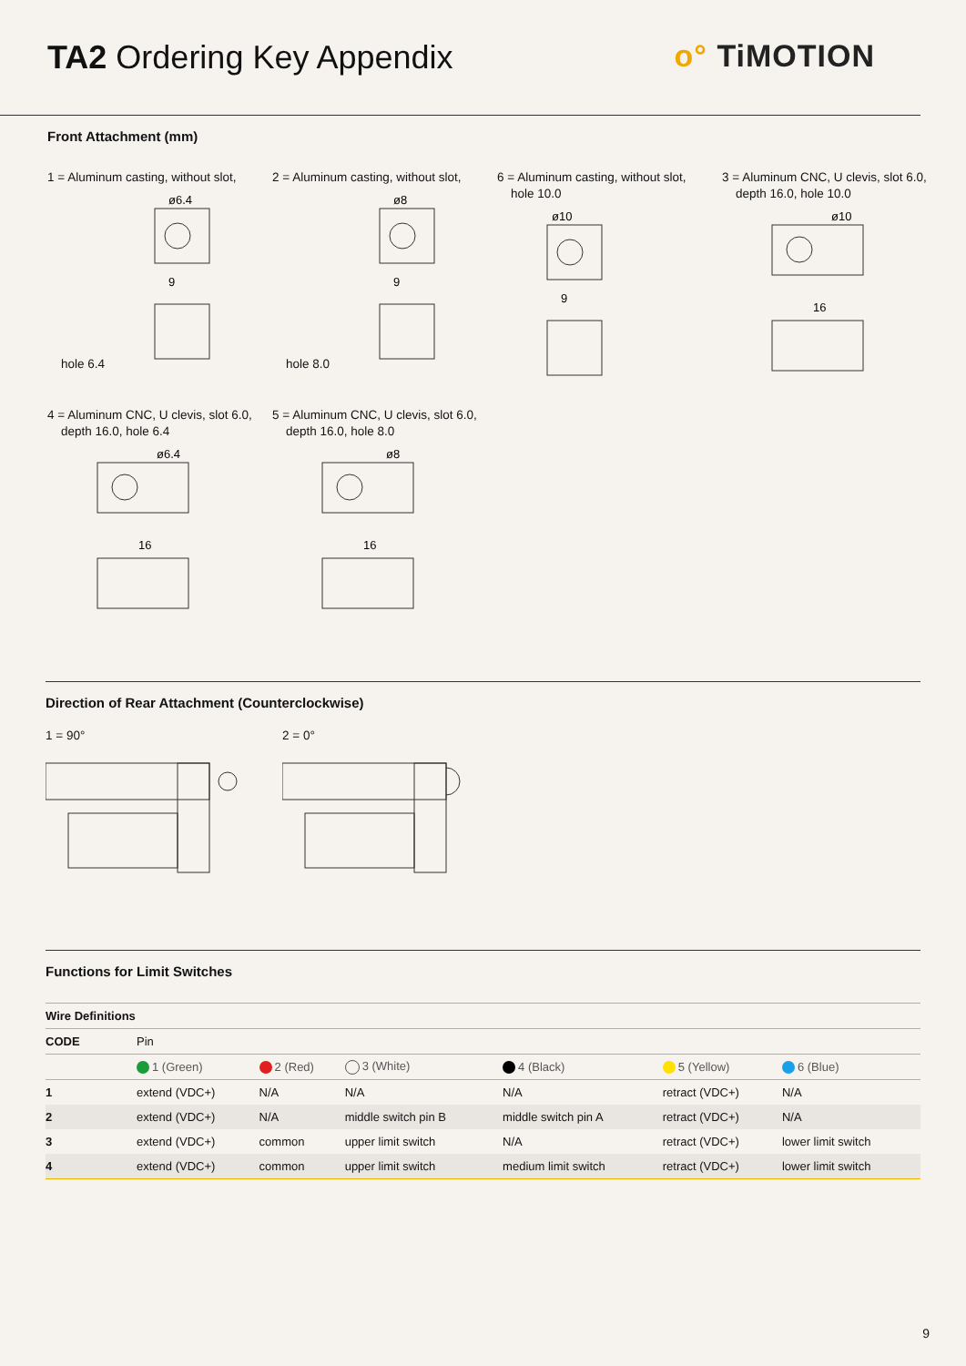TA2 Ordering Key Appendix o° TiMOTION
Front Attachment (mm)
1 = Aluminum casting, without slot,
hole 6.4
ø6.4
9
2 = Aluminum casting, without slot,
hole 8.0
ø8
9
6 = Aluminum casting, without slot,
hole 10.0
ø10
9
3 = Aluminum CNC, U clevis, slot 6.0,
depth 16.0, hole 10.0
ø10
16
4 = Aluminum CNC, U clevis, slot 6.0,
depth 16.0, hole 6.4
ø6.4
16
5 = Aluminum CNC, U clevis, slot 6.0,
depth 16.0, hole 8.0
ø8
16
Direction of Rear Attachment (Counterclockwise)
1 = 90° 2 = 0°
Functions for Limit Switches
| Wire Definitions | | | | | | |
| --- | --- | --- | --- | --- | --- | --- |
| CODE | Pin | | | | | |
| | 1 (Green) | 2 (Red) | 3 (White) | 4 (Black) | 5 (Yellow) | 6 (Blue) |
| 1 | extend (VDC+) | N/A | N/A | N/A | retract (VDC+) | N/A |
| 2 | extend (VDC+) | N/A | middle switch pin B | middle switch pin A | retract (VDC+) | N/A |
| 3 | extend (VDC+) | common | upper limit switch | N/A | retract (VDC+) | lower limit switch |
| 4 | extend (VDC+) | common | upper limit switch | medium limit switch | retract (VDC+) | lower limit switch |
9